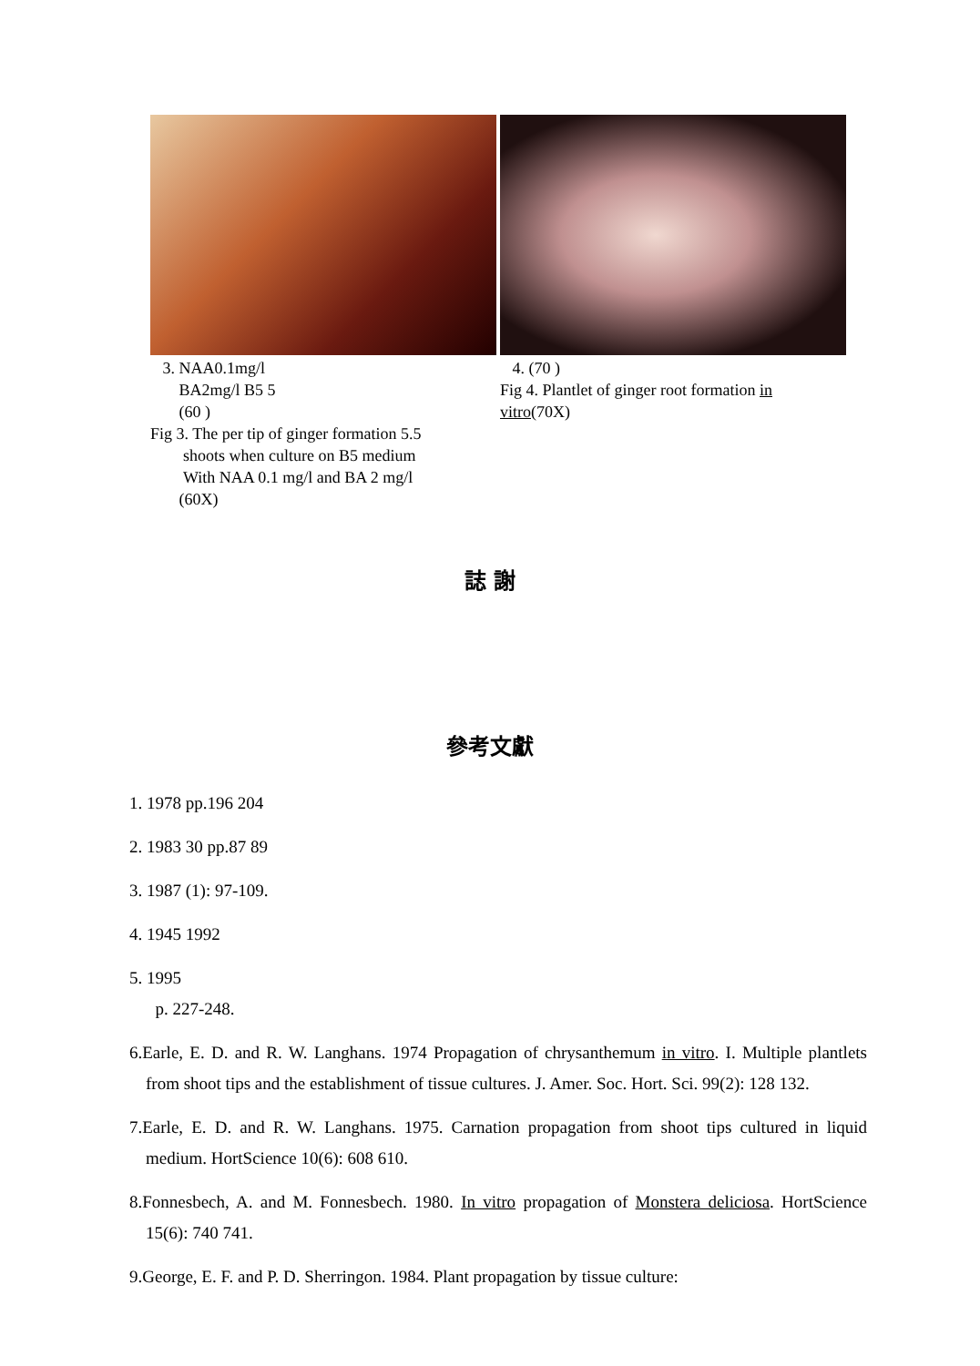3. NAA0.1mg/l
BA2mg/l B5 5
(60 )
Fig 3. The per tip of ginger formation 5.5
shoots when culture on B5 medium
With NAA 0.1 mg/l and BA 2 mg/l
(60X)
4. (70 )
Fig 4. Plantlet of ginger root formation in vitro(70X)
誌 謝
參考文獻
1. 1978 pp.196 204
2. 1983 30 pp.87 89
3. 1987 (1): 97-109.
4. 1945 1992
5. 1995
p. 227-248.
6.Earle, E. D. and R. W. Langhans. 1974 Propagation of chrysanthemum in vitro. I. Multiple plantlets from shoot tips and the establishment of tissue cultures. J. Amer. Soc. Hort. Sci. 99(2): 128 132.
7.Earle, E. D. and R. W. Langhans. 1975. Carnation propagation from shoot tips cultured in liquid medium. HortScience 10(6): 608 610.
8.Fonnesbech, A. and M. Fonnesbech. 1980. In vitro propagation of Monstera deliciosa. HortScience 15(6): 740 741.
9.George, E. F. and P. D. Sherringon. 1984. Plant propagation by tissue culture: